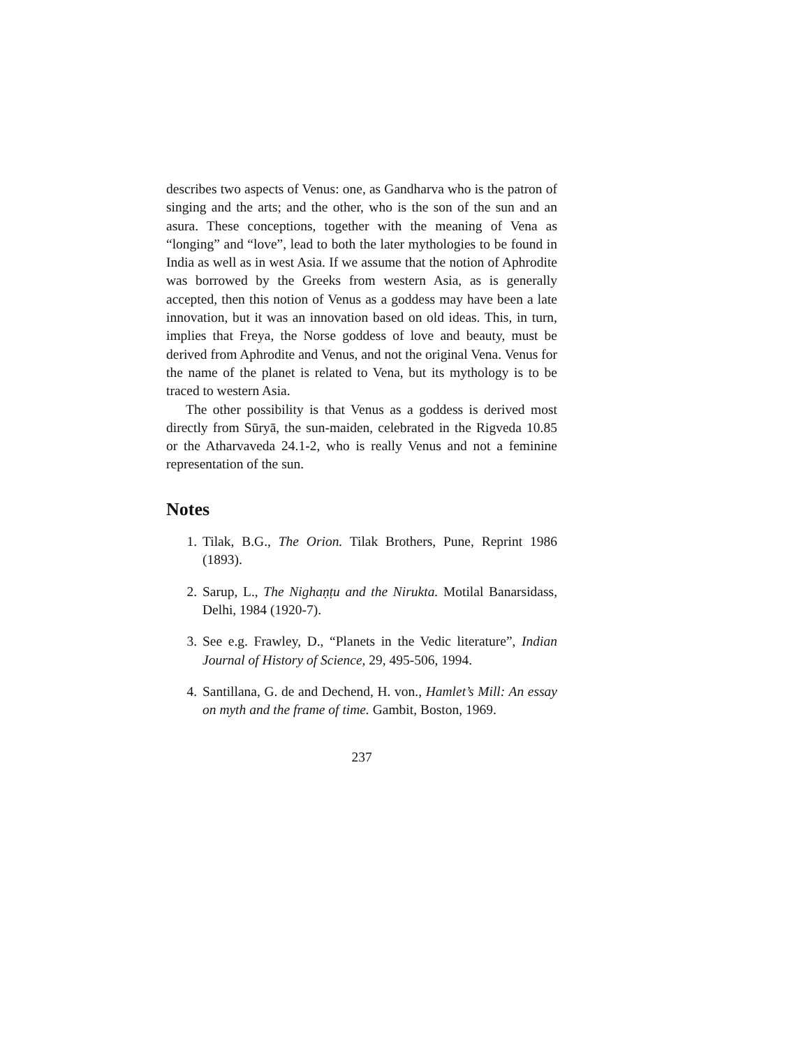describes two aspects of Venus: one, as Gandharva who is the patron of singing and the arts; and the other, who is the son of the sun and an asura. These conceptions, together with the meaning of Vena as “longing” and “love”, lead to both the later mythologies to be found in India as well as in west Asia. If we assume that the notion of Aphrodite was borrowed by the Greeks from western Asia, as is generally accepted, then this notion of Venus as a goddess may have been a late innovation, but it was an innovation based on old ideas. This, in turn, implies that Freya, the Norse goddess of love and beauty, must be derived from Aphrodite and Venus, and not the original Vena. Venus for the name of the planet is related to Vena, but its mythology is to be traced to western Asia.
The other possibility is that Venus as a goddess is derived most directly from Sūryā, the sun-maiden, celebrated in the Rigveda 10.85 or the Atharvaveda 24.1-2, who is really Venus and not a feminine representation of the sun.
Notes
1. Tilak, B.G., The Orion. Tilak Brothers, Pune, Reprint 1986 (1893).
2. Sarup, L., The Nighaṇṭu and the Nirukta. Motilal Banarsidass, Delhi, 1984 (1920-7).
3. See e.g. Frawley, D., “Planets in the Vedic literature”, Indian Journal of History of Science, 29, 495-506, 1994.
4. Santillana, G. de and Dechend, H. von., Hamlet’s Mill: An essay on myth and the frame of time. Gambit, Boston, 1969.
237